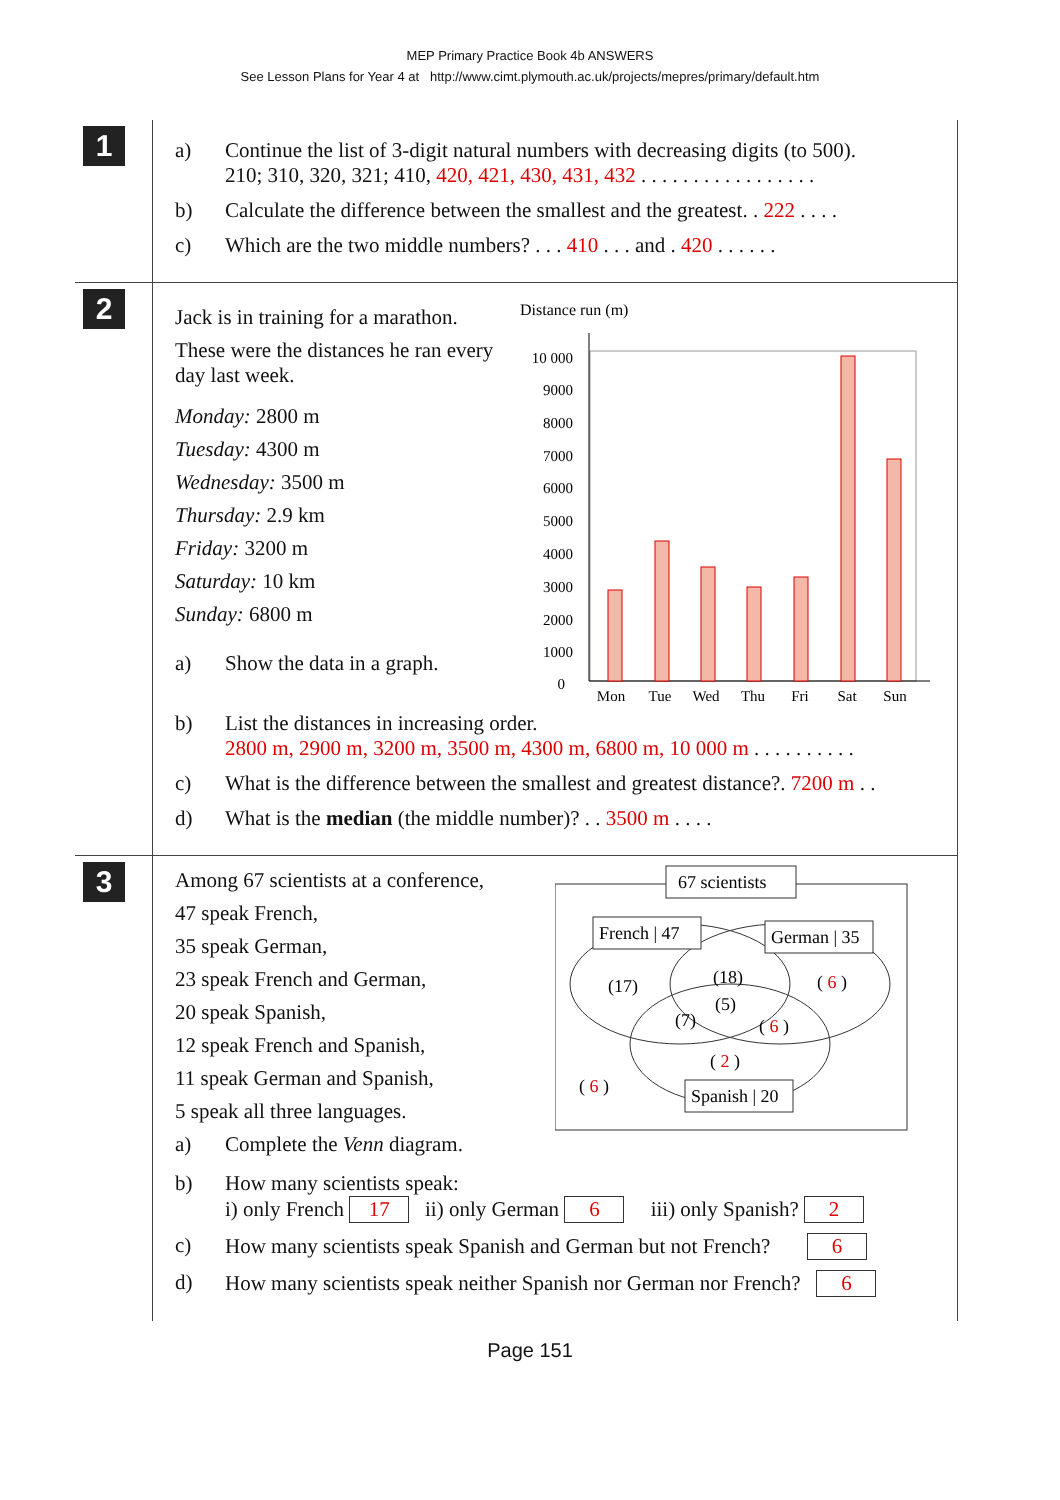MEP Primary Practice Book 4b ANSWERS
See Lesson Plans for Year 4 at http://www.cimt.plymouth.ac.uk/projects/mepres/primary/default.htm
1
a) Continue the list of 3-digit natural numbers with decreasing digits (to 500).
210; 310, 320, 321; 410, 420, 421, 430, 431, 432 . . . . . . . . . . . . . . . . .
b) Calculate the difference between the smallest and the greatest. . 222 . . . .
c) Which are the two middle numbers? . . . 410 . . . and . 420 . . . . . .
2
Jack is in training for a marathon.
These were the distances he ran every day last week.
Monday: 2800 m
Tuesday: 4300 m
Wednesday: 3500 m
Thursday: 2.9 km
Friday: 3200 m
Saturday: 10 km
Sunday: 6800 m
a) Show the data in a graph.
Distance run (m)
10 000
9000
8000
7000
6000
5000
4000
3000
2000
1000
0
Mon
Tue
Wed
Thu
Fri
Sat
Sun
b) List the distances in increasing order.
2800 m, 2900 m, 3200 m, 3500 m, 4300 m, 6800 m, 10 000 m . . . . . . . . . .
c) What is the difference between the smallest and greatest distance?. 7200 m . .
d) What is the median (the middle number)? . . 3500 m . . . .
3
Among 67 scientists at a conference,
47 speak French,
35 speak German,
23 speak French and German,
20 speak Spanish,
12 speak French and Spanish,
11 speak German and Spanish,
5 speak all three languages.
a) Complete the Venn diagram.
67 scientists
French | 47
German | 35
Spanish | 20
(17)
(18)
(5)
(7)
( 6 )
( 6 )
( 2 )
( 6 )
b) How many scientists speak:
i) only French 17 ii) only German 6 iii) only Spanish? 2
c) How many scientists speak Spanish and German but not French? 6
d) How many scientists speak neither Spanish nor German nor French? 6
Page 151